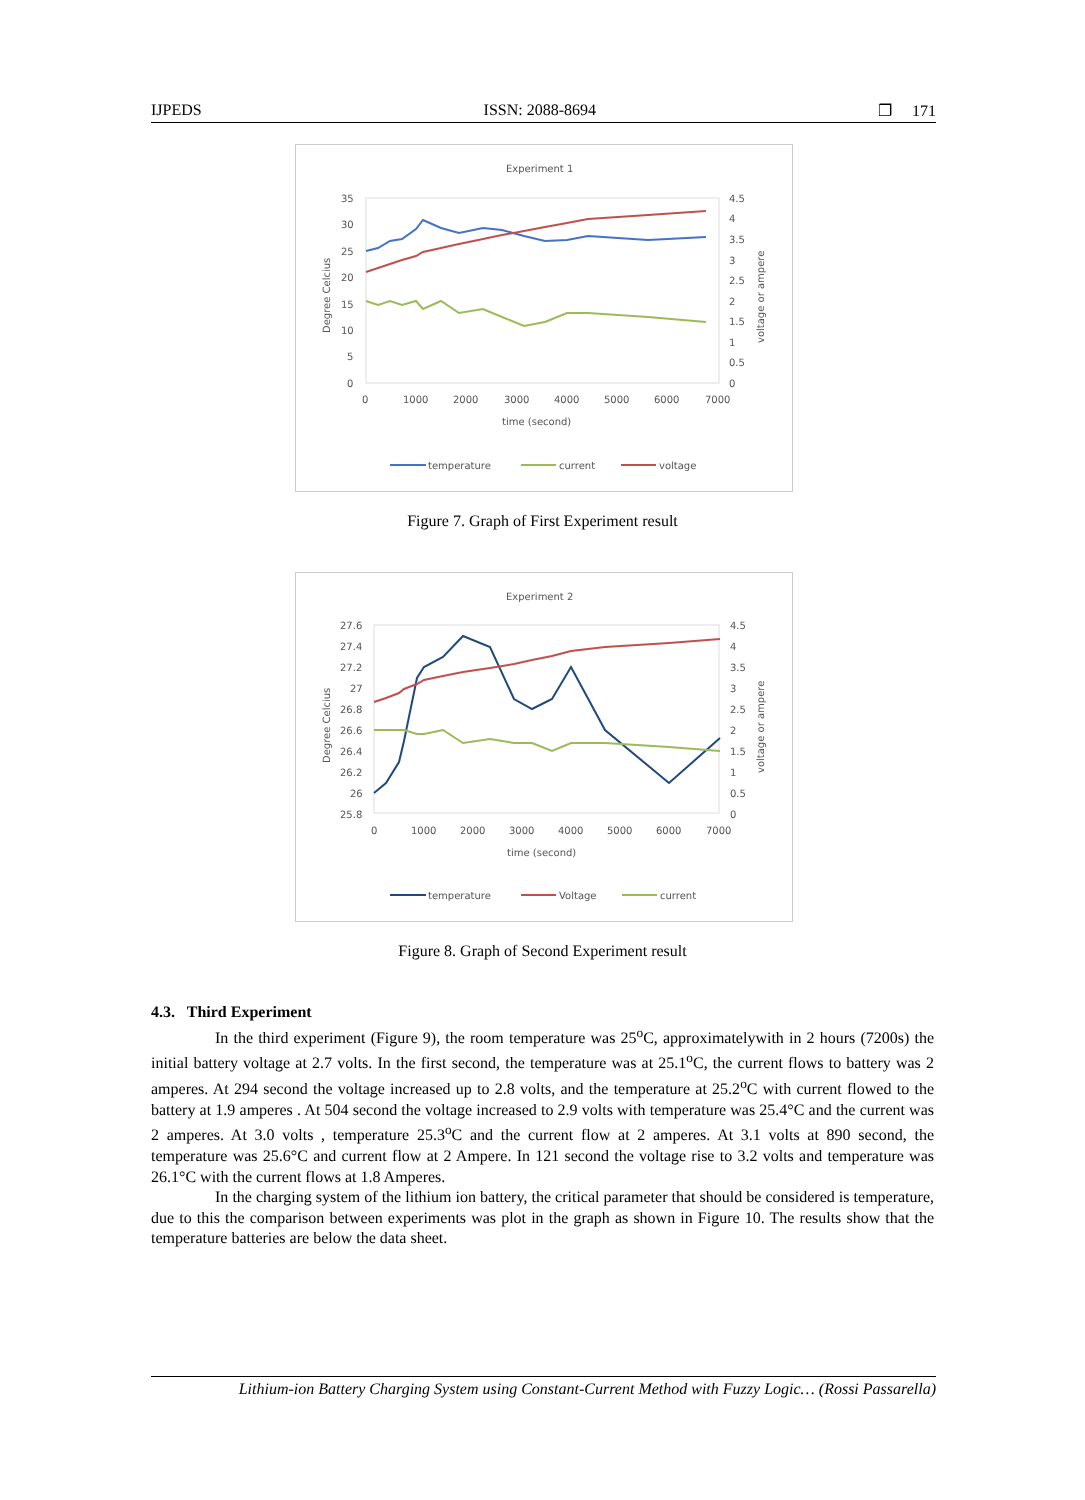IJPEDS ISSN: 2088-8694 ❐ 171
Experiment 1
35
30
25
20
15
10
5
0
4.5
4
3.5
3
2.5
2
1.5
1
0.5
0
0
1000
2000
3000
4000
5000
6000
7000
time (second)
Degree Celcius
voltage or ampere
temperature
current
voltage
Figure 7. Graph of First Experiment result
Experiment 2
27.6
27.4
27.2
27
26.8
26.6
26.4
26.2
26
25.8
4.5
4
3.5
3
2.5
2
1.5
1
0.5
0
0
1000
2000
3000
4000
5000
6000
7000
time (second)
Degree Celcius
voltage or ampere
temperature
Voltage
current
Figure 8. Graph of Second Experiment result
4.3. Third Experiment
In the third experiment (Figure 9), the room temperature was 25<sup>o</sup>C, approximatelywith in 2 hours (7200s) the initial battery voltage at 2.7 volts. In the first second, the temperature was at 25.1<sup>o</sup>C, the current flows to battery was 2 amperes. At 294 second the voltage increased up to 2.8 volts, and the temperature at 25.2<sup>o</sup>C with current flowed to the battery at 1.9 amperes . At 504 second the voltage increased to 2.9 volts with temperature was 25.4°C and the current was 2 amperes. At 3.0 volts , temperature 25.3<sup>o</sup>C and the current flow at 2 amperes. At 3.1 volts at 890 second, the temperature was 25.6°C and current flow at 2 Ampere. In 121 second the voltage rise to 3.2 volts and temperature was 26.1°C with the current flows at 1.8 Amperes.
In the charging system of the lithium ion battery, the critical parameter that should be considered is temperature, due to this the comparison between experiments was plot in the graph as shown in Figure 10. The results show that the temperature batteries are below the data sheet.
Lithium-ion Battery Charging System using Constant-Current Method with Fuzzy Logic… (Rossi Passarella)